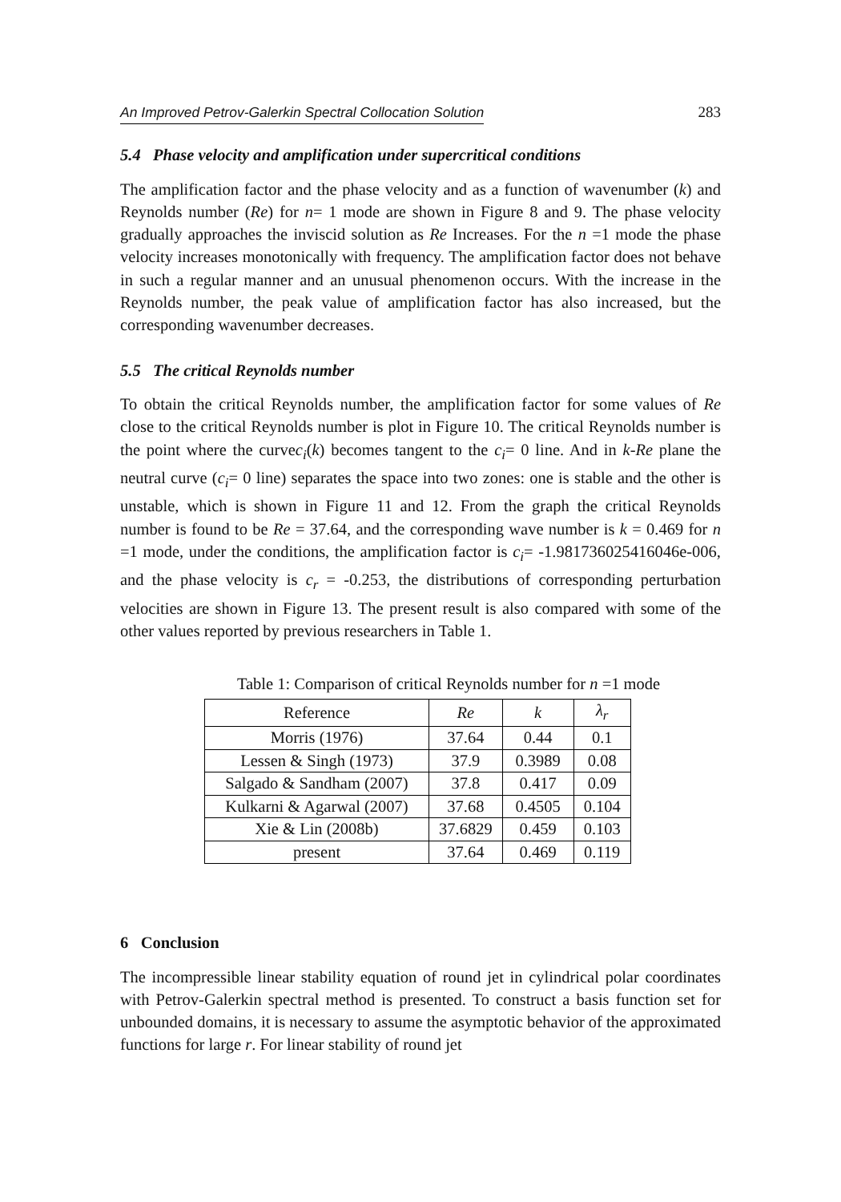An Improved Petrov-Galerkin Spectral Collocation Solution 283
5.4 Phase velocity and amplification under supercritical conditions
The amplification factor and the phase velocity and as a function of wavenumber (k) and Reynolds number (Re) for n= 1 mode are shown in Figure 8 and 9. The phase velocity gradually approaches the inviscid solution as Re Increases. For the n =1 mode the phase velocity increases monotonically with frequency. The amplification factor does not behave in such a regular manner and an unusual phenomenon occurs. With the increase in the Reynolds number, the peak value of amplification factor has also increased, but the corresponding wavenumber decreases.
5.5 The critical Reynolds number
To obtain the critical Reynolds number, the amplification factor for some values of Re close to the critical Reynolds number is plot in Figure 10. The critical Reynolds number is the point where the curvec<sub>i</sub>(k) becomes tangent to the c<sub>i</sub>= 0 line. And in k-Re plane the neutral curve (c<sub>i</sub>= 0 line) separates the space into two zones: one is stable and the other is unstable, which is shown in Figure 11 and 12. From the graph the critical Reynolds number is found to be Re = 37.64, and the corresponding wave number is k = 0.469 for n =1 mode, under the conditions, the amplification factor is c<sub>i</sub>= -1.981736025416046e-006, and the phase velocity is c<sub>r</sub> = -0.253, the distributions of corresponding perturbation velocities are shown in Figure 13. The present result is also compared with some of the other values reported by previous researchers in Table 1.
Table 1: Comparison of critical Reynolds number for n =1 mode
| Reference | Re | k | λ<sub>r</sub> |
| --- | --- | --- | --- |
| Morris (1976) | 37.64 | 0.44 | 0.1 |
| Lessen & Singh (1973) | 37.9 | 0.3989 | 0.08 |
| Salgado & Sandham (2007) | 37.8 | 0.417 | 0.09 |
| Kulkarni & Agarwal (2007) | 37.68 | 0.4505 | 0.104 |
| Xie & Lin (2008b) | 37.6829 | 0.459 | 0.103 |
| present | 37.64 | 0.469 | 0.119 |
6 Conclusion
The incompressible linear stability equation of round jet in cylindrical polar coordinates with Petrov-Galerkin spectral method is presented. To construct a basis function set for unbounded domains, it is necessary to assume the asymptotic behavior of the approximated functions for large r. For linear stability of round jet